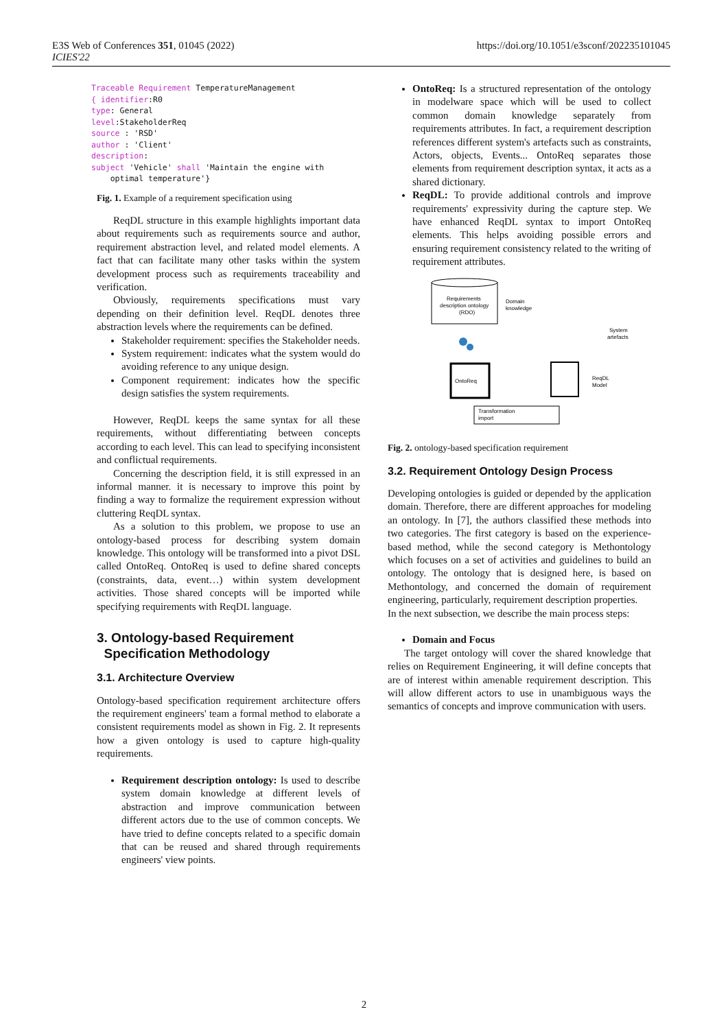E3S Web of Conferences 351, 01045 (2022)
ICIES'22
https://doi.org/10.1051/e3sconf/202235101045
Traceable Requirement TemperatureManagement
{ identifier:R0
type: General
level:StakeholderReq
source : 'RSD'
author : 'Client'
description:
subject 'Vehicle' shall 'Maintain the engine with
    optimal temperature'}
Fig. 1. Example of a requirement specification using
ReqDL structure in this example highlights important data about requirements such as requirements source and author, requirement abstraction level, and related model elements. A fact that can facilitate many other tasks within the system development process such as requirements traceability and verification.
Obviously, requirements specifications must vary depending on their definition level. ReqDL denotes three abstraction levels where the requirements can be defined.
Stakeholder requirement: specifies the Stakeholder needs.
System requirement: indicates what the system would do avoiding reference to any unique design.
Component requirement: indicates how the specific design satisfies the system requirements.
However, ReqDL keeps the same syntax for all these requirements, without differentiating between concepts according to each level. This can lead to specifying inconsistent and conflictual requirements.
Concerning the description field, it is still expressed in an informal manner. it is necessary to improve this point by finding a way to formalize the requirement expression without cluttering ReqDL syntax.
As a solution to this problem, we propose to use an ontology-based process for describing system domain knowledge. This ontology will be transformed into a pivot DSL called OntoReq. OntoReq is used to define shared concepts (constraints, data, event…) within system development activities. Those shared concepts will be imported while specifying requirements with ReqDL language.
3. Ontology-based Requirement
Specification Methodology
3.1. Architecture Overview
Ontology-based specification requirement architecture offers the requirement engineers' team a formal method to elaborate a consistent requirements model as shown in Fig. 2. It represents how a given ontology is used to capture high-quality requirements.
Requirement description ontology: Is used to describe system domain knowledge at different levels of abstraction and improve communication between different actors due to the use of common concepts. We have tried to define concepts related to a specific domain that can be reused and shared through requirements engineers' view points.
OntoReq: Is a structured representation of the ontology in modelware space which will be used to collect common domain knowledge separately from requirements attributes. In fact, a requirement description references different system's artefacts such as constraints, Actors, objects, Events... OntoReq separates those elements from requirement description syntax, it acts as a shared dictionary.
ReqDL: To provide additional controls and improve requirements' expressivity during the capture step. We have enhanced ReqDL syntax to import OntoReq elements. This helps avoiding possible errors and ensuring requirement consistency related to the writing of requirement attributes.
Requirements
description ontology
(RDO)
Domain
knowledge
System
artefacts
OntoReq
ReqDL
Model
Transformation
import
Fig. 2. ontology-based specification requirement
3.2. Requirement Ontology Design Process
Developing ontologies is guided or depended by the application domain. Therefore, there are different approaches for modeling an ontology. In [7], the authors classified these methods into two categories. The first category is based on the experience-based method, while the second category is Methontology which focuses on a set of activities and guidelines to build an ontology. The ontology that is designed here, is based on Methontology, and concerned the domain of requirement engineering, particularly, requirement description properties.
In the next subsection, we describe the main process steps:
Domain and Focus
The target ontology will cover the shared knowledge that relies on Requirement Engineering, it will define concepts that are of interest within amenable requirement description. This will allow different actors to use in unambiguous ways the semantics of concepts and improve communication with users.
2